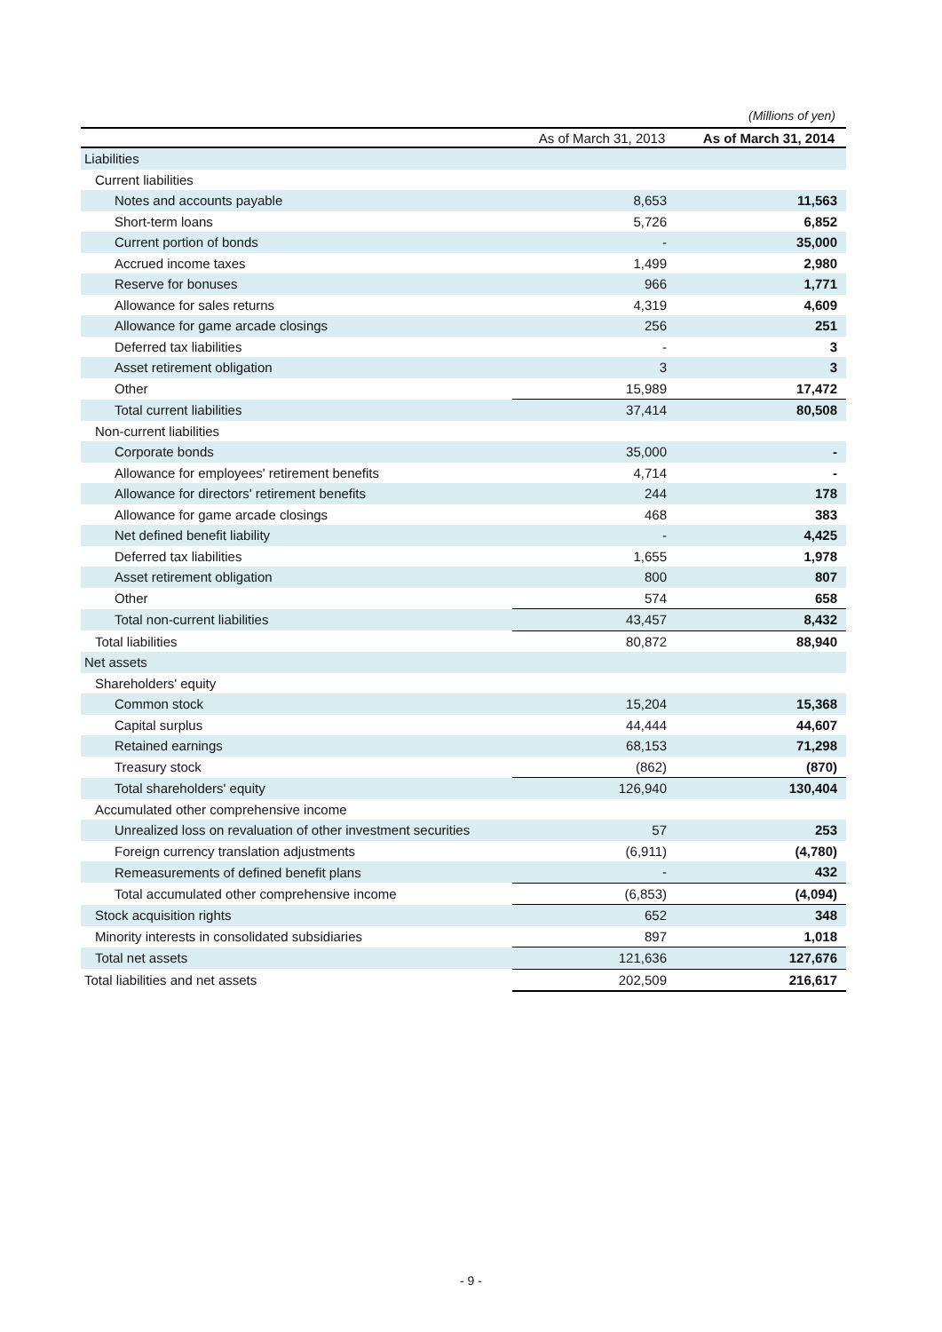(Millions of yen)
| | As of March 31, 2013 | As of March 31, 2014 |
| --- | --- | --- |
| Liabilities | | |
| Current liabilities | | |
| Notes and accounts payable | 8,653 | 11,563 |
| Short-term loans | 5,726 | 6,852 |
| Current portion of bonds | - | 35,000 |
| Accrued income taxes | 1,499 | 2,980 |
| Reserve for bonuses | 966 | 1,771 |
| Allowance for sales returns | 4,319 | 4,609 |
| Allowance for game arcade closings | 256 | 251 |
| Deferred tax liabilities | - | 3 |
| Asset retirement obligation | 3 | 3 |
| Other | 15,989 | 17,472 |
| Total current liabilities | 37,414 | 80,508 |
| Non-current liabilities | | |
| Corporate bonds | 35,000 | - |
| Allowance for employees' retirement benefits | 4,714 | - |
| Allowance for directors' retirement benefits | 244 | 178 |
| Allowance for game arcade closings | 468 | 383 |
| Net defined benefit liability | - | 4,425 |
| Deferred tax liabilities | 1,655 | 1,978 |
| Asset retirement obligation | 800 | 807 |
| Other | 574 | 658 |
| Total non-current liabilities | 43,457 | 8,432 |
| Total liabilities | 80,872 | 88,940 |
| Net assets | | |
| Shareholders' equity | | |
| Common stock | 15,204 | 15,368 |
| Capital surplus | 44,444 | 44,607 |
| Retained earnings | 68,153 | 71,298 |
| Treasury stock | (862) | (870) |
| Total shareholders' equity | 126,940 | 130,404 |
| Accumulated other comprehensive income | | |
| Unrealized loss on revaluation of other investment securities | 57 | 253 |
| Foreign currency translation adjustments | (6,911) | (4,780) |
| Remeasurements of defined benefit plans | - | 432 |
| Total accumulated other comprehensive income | (6,853) | (4,094) |
| Stock acquisition rights | 652 | 348 |
| Minority interests in consolidated subsidiaries | 897 | 1,018 |
| Total net assets | 121,636 | 127,676 |
| Total liabilities and net assets | 202,509 | 216,617 |
- 9 -